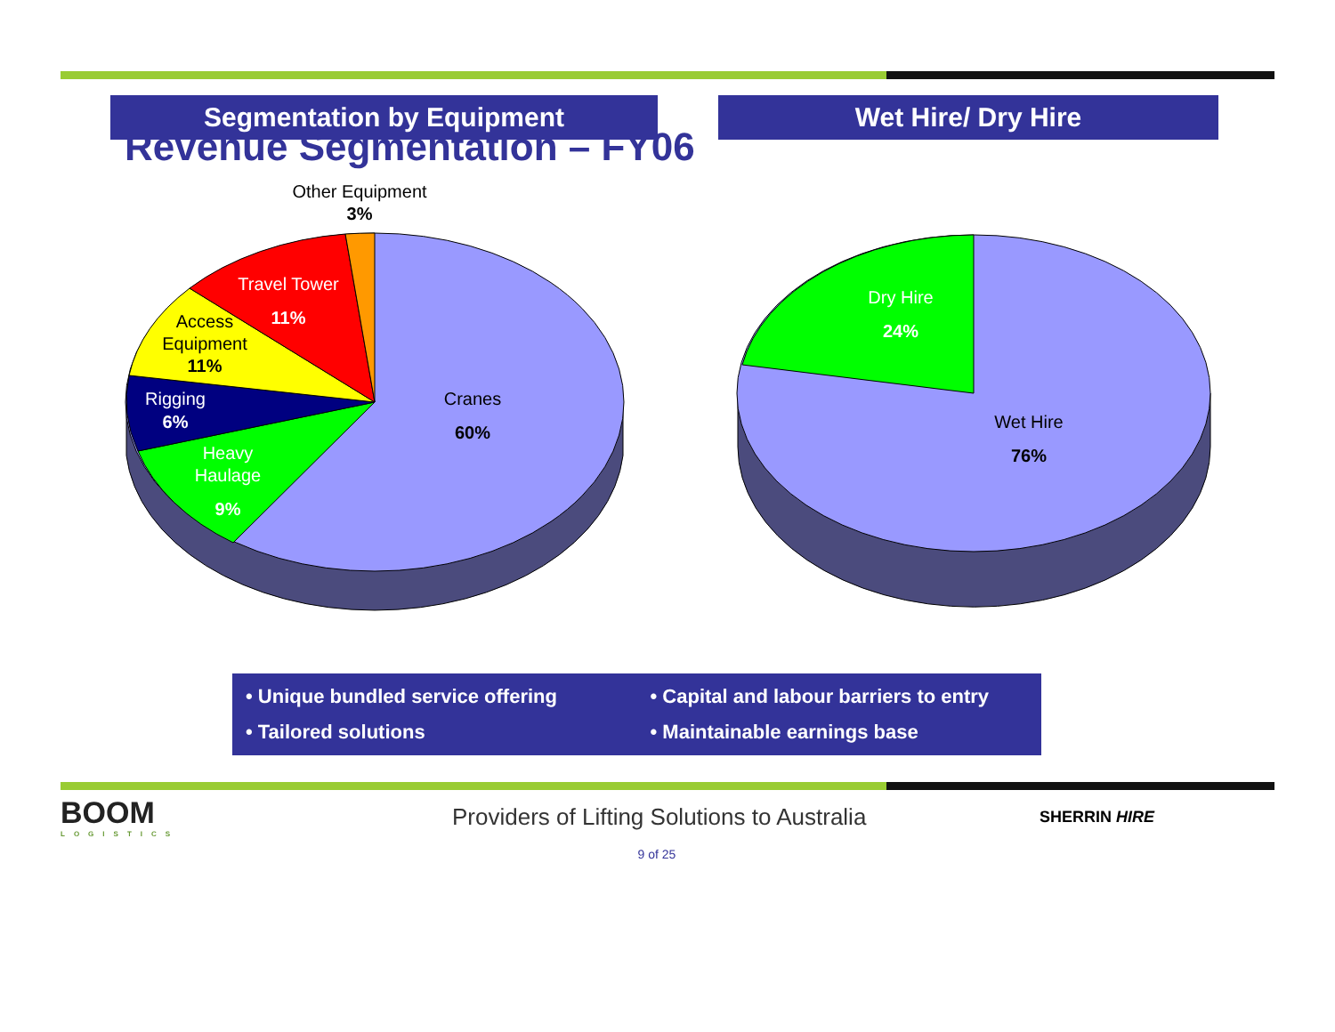Revenue Segmentation – FY06
Segmentation by Equipment
Other Equipment
3%
Travel Tower
11%
Access
Equipment
11%
Rigging
6%
Heavy
Haulage
9%
Cranes
60%
Wet Hire/ Dry Hire
Dry Hire
24%
Wet Hire
76%
• Unique bundled service offering
• Tailored solutions
• Capital and labour barriers to entry
• Maintainable earnings base
BOOM
LOGISTICS
Providers of Lifting Solutions to Australia
SHERRIN HIRE
9 of 25